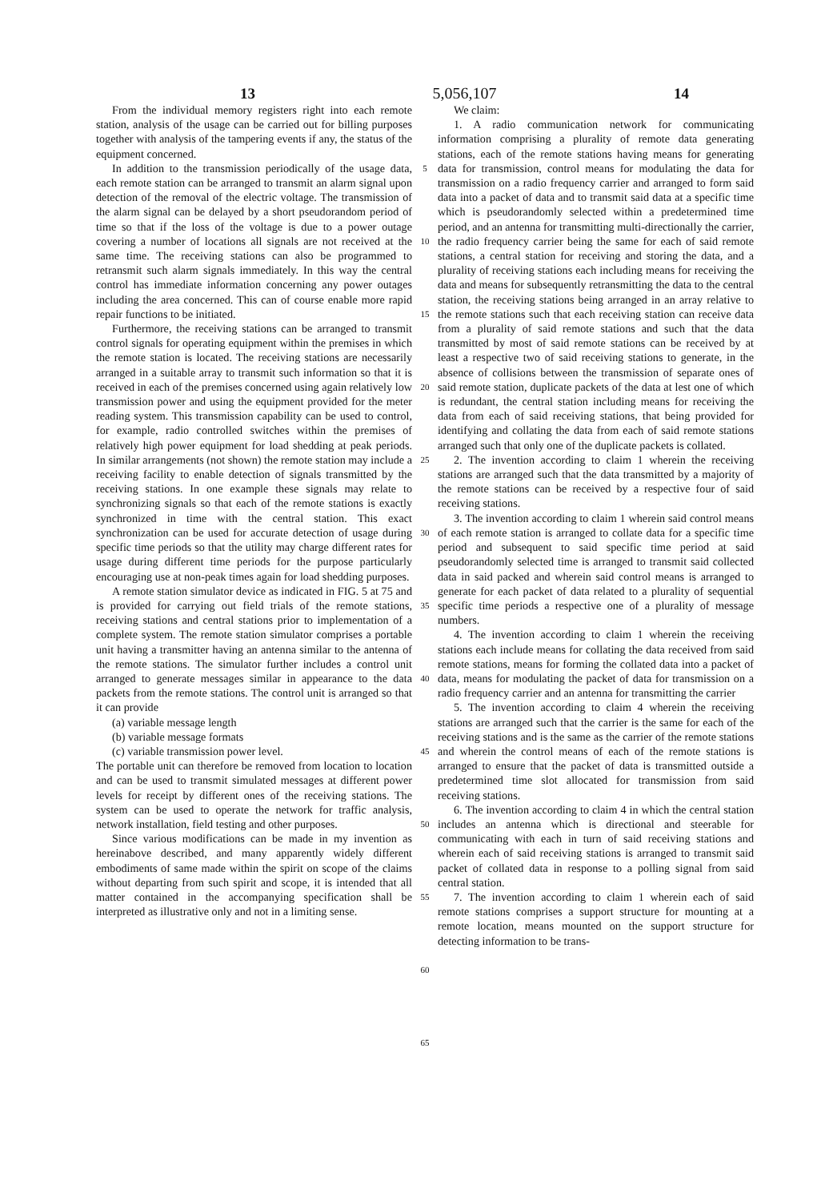13 5,056,107 14
From the individual memory registers right into each remote station, analysis of the usage can be carried out for billing purposes together with analysis of the tampering events if any, the status of the equipment concerned.
In addition to the transmission periodically of the usage data, each remote station can be arranged to transmit an alarm signal upon detection of the removal of the electric voltage. The transmission of the alarm signal can be delayed by a short pseudorandom period of time so that if the loss of the voltage is due to a power outage covering a number of locations all signals are not received at the same time. The receiving stations can also be programmed to retransmit such alarm signals immediately. In this way the central control has immediate information concerning any power outages including the area concerned. This can of course enable more rapid repair functions to be initiated.
Furthermore, the receiving stations can be arranged to transmit control signals for operating equipment within the premises in which the remote station is located. The receiving stations are necessarily arranged in a suitable array to transmit such information so that it is received in each of the premises concerned using again relatively low transmission power and using the equipment provided for the meter reading system. This transmission capability can be used to control, for example, radio controlled switches within the premises of relatively high power equipment for load shedding at peak periods. In similar arrangements (not shown) the remote station may include a receiving facility to enable detection of signals transmitted by the receiving stations. In one example these signals may relate to synchronizing signals so that each of the remote stations is exactly synchronized in time with the central station. This exact synchronization can be used for accurate detection of usage during specific time periods so that the utility may charge different rates for usage during different time periods for the purpose particularly encouraging use at non-peak times again for load shedding purposes.
A remote station simulator device as indicated in FIG. 5 at 75 and is provided for carrying out field trials of the remote stations, receiving stations and central stations prior to implementation of a complete system. The remote station simulator comprises a portable unit having a transmitter having an antenna similar to the antenna of the remote stations. The simulator further includes a control unit arranged to generate messages similar in appearance to the data packets from the remote stations. The control unit is arranged so that it can provide
(a) variable message length
(b) variable message formats
(c) variable transmission power level.
The portable unit can therefore be removed from location to location and can be used to transmit simulated messages at different power levels for receipt by different ones of the receiving stations. The system can be used to operate the network for traffic analysis, network installation, field testing and other purposes.
Since various modifications can be made in my invention as hereinabove described, and many apparently widely different embodiments of same made within the spirit on scope of the claims without departing from such spirit and scope, it is intended that all matter contained in the accompanying specification shall be interpreted as illustrative only and not in a limiting sense.
5
10
15
20
25
30
35
40
45
50
55
60
65
We claim:
1. A radio communication network for communicating information comprising a plurality of remote data generating stations, each of the remote stations having means for generating data for transmission, control means for modulating the data for transmission on a radio frequency carrier and arranged to form said data into a packet of data and to transmit said data at a specific time which is pseudorandomly selected within a predetermined time period, and an antenna for transmitting multi-directionally the carrier, the radio frequency carrier being the same for each of said remote stations, a central station for receiving and storing the data, and a plurality of receiving stations each including means for receiving the data and means for subsequently retransmitting the data to the central station, the receiving stations being arranged in an array relative to the remote stations such that each receiving station can receive data from a plurality of said remote stations and such that the data transmitted by most of said remote stations can be received by at least a respective two of said receiving stations to generate, in the absence of collisions between the transmission of separate ones of said remote station, duplicate packets of the data at lest one of which is redundant, the central station including means for receiving the data from each of said receiving stations, that being provided for identifying and collating the data from each of said remote stations arranged such that only one of the duplicate packets is collated.
2. The invention according to claim 1 wherein the receiving stations are arranged such that the data transmitted by a majority of the remote stations can be received by a respective four of said receiving stations.
3. The invention according to claim 1 wherein said control means of each remote station is arranged to collate data for a specific time period and subsequent to said specific time period at said pseudorandomly selected time is arranged to transmit said collected data in said packed and wherein said control means is arranged to generate for each packet of data related to a plurality of sequential specific time periods a respective one of a plurality of message numbers.
4. The invention according to claim 1 wherein the receiving stations each include means for collating the data received from said remote stations, means for forming the collated data into a packet of data, means for modulating the packet of data for transmission on a radio frequency carrier and an antenna for transmitting the carrier
5. The invention according to claim 4 wherein the receiving stations are arranged such that the carrier is the same for each of the receiving stations and is the same as the carrier of the remote stations and wherein the control means of each of the remote stations is arranged to ensure that the packet of data is transmitted outside a predetermined time slot allocated for transmission from said receiving stations.
6. The invention according to claim 4 in which the central station includes an antenna which is directional and steerable for communicating with each in turn of said receiving stations and wherein each of said receiving stations is arranged to transmit said packet of collated data in response to a polling signal from said central station.
7. The invention according to claim 1 wherein each of said remote stations comprises a support structure for mounting at a remote location, means mounted on the support structure for detecting information to be trans-